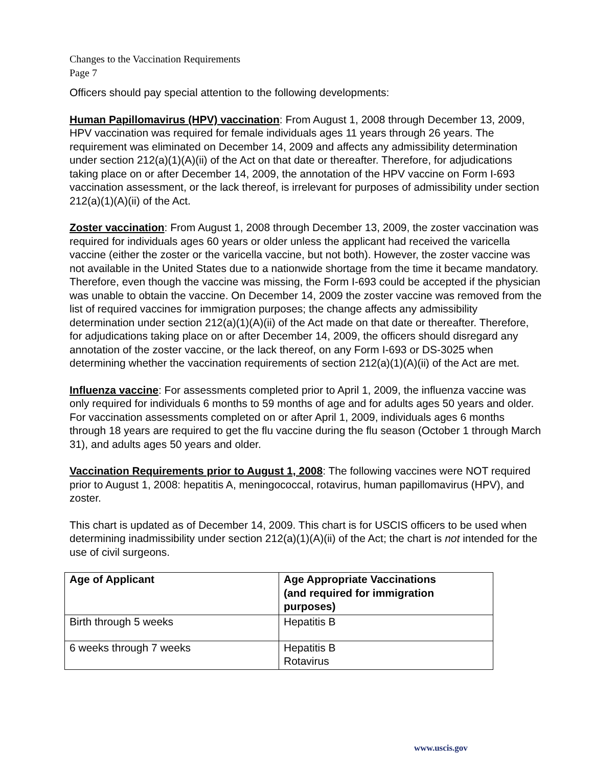Changes to the Vaccination Requirements
Page 7
Officers should pay special attention to the following developments:
Human Papillomavirus (HPV) vaccination: From August 1, 2008 through December 13, 2009, HPV vaccination was required for female individuals ages 11 years through 26 years. The requirement was eliminated on December 14, 2009 and affects any admissibility determination under section 212(a)(1)(A)(ii) of the Act on that date or thereafter. Therefore, for adjudications taking place on or after December 14, 2009, the annotation of the HPV vaccine on Form I-693 vaccination assessment, or the lack thereof, is irrelevant for purposes of admissibility under section 212(a)(1)(A)(ii) of the Act.
Zoster vaccination: From August 1, 2008 through December 13, 2009, the zoster vaccination was required for individuals ages 60 years or older unless the applicant had received the varicella vaccine (either the zoster or the varicella vaccine, but not both). However, the zoster vaccine was not available in the United States due to a nationwide shortage from the time it became mandatory. Therefore, even though the vaccine was missing, the Form I-693 could be accepted if the physician was unable to obtain the vaccine. On December 14, 2009 the zoster vaccine was removed from the list of required vaccines for immigration purposes; the change affects any admissibility determination under section 212(a)(1)(A)(ii) of the Act made on that date or thereafter. Therefore, for adjudications taking place on or after December 14, 2009, the officers should disregard any annotation of the zoster vaccine, or the lack thereof, on any Form I-693 or DS-3025 when determining whether the vaccination requirements of section 212(a)(1)(A)(ii) of the Act are met.
Influenza vaccine: For assessments completed prior to April 1, 2009, the influenza vaccine was only required for individuals 6 months to 59 months of age and for adults ages 50 years and older. For vaccination assessments completed on or after April 1, 2009, individuals ages 6 months through 18 years are required to get the flu vaccine during the flu season (October 1 through March 31), and adults ages 50 years and older.
Vaccination Requirements prior to August 1, 2008: The following vaccines were NOT required prior to August 1, 2008: hepatitis A, meningococcal, rotavirus, human papillomavirus (HPV), and zoster.
This chart is updated as of December 14, 2009. This chart is for USCIS officers to be used when determining inadmissibility under section 212(a)(1)(A)(ii) of the Act; the chart is not intended for the use of civil surgeons.
| Age of Applicant | Age Appropriate Vaccinations (and required for immigration purposes) |
| --- | --- |
| Birth through 5 weeks | Hepatitis B |
| 6 weeks through 7 weeks | Hepatitis B Rotavirus |
www.uscis.gov